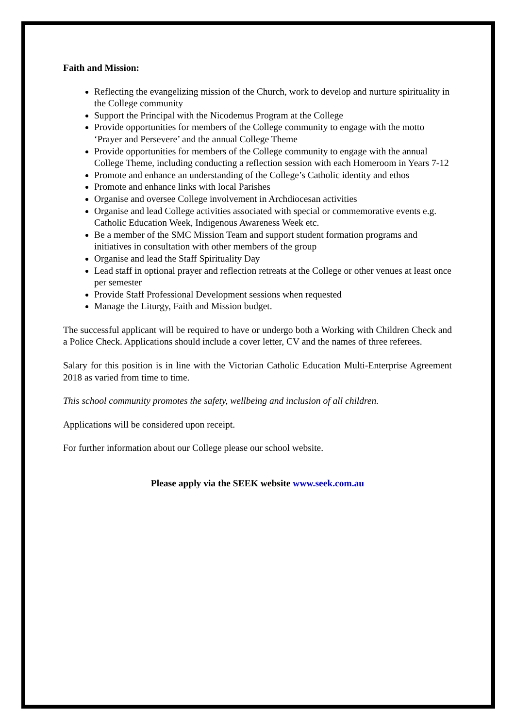Faith and Mission:
Reflecting the evangelizing mission of the Church, work to develop and nurture spirituality in the College community
Support the Principal with the Nicodemus Program at the College
Provide opportunities for members of the College community to engage with the motto ‘Prayer and Persevere’ and the annual College Theme
Provide opportunities for members of the College community to engage with the annual College Theme, including conducting a reflection session with each Homeroom in Years 7-12
Promote and enhance an understanding of the College’s Catholic identity and ethos
Promote and enhance links with local Parishes
Organise and oversee College involvement in Archdiocesan activities
Organise and lead College activities associated with special or commemorative events e.g. Catholic Education Week, Indigenous Awareness Week etc.
Be a member of the SMC Mission Team and support student formation programs and initiatives in consultation with other members of the group
Organise and lead the Staff Spirituality Day
Lead staff in optional prayer and reflection retreats at the College or other venues at least once per semester
Provide Staff Professional Development sessions when requested
Manage the Liturgy, Faith and Mission budget.
The successful applicant will be required to have or undergo both a Working with Children Check and a Police Check. Applications should include a cover letter, CV and the names of three referees.
Salary for this position is in line with the Victorian Catholic Education Multi-Enterprise Agreement 2018 as varied from time to time.
This school community promotes the safety, wellbeing and inclusion of all children.
Applications will be considered upon receipt.
For further information about our College please our school website.
Please apply via the SEEK website www.seek.com.au